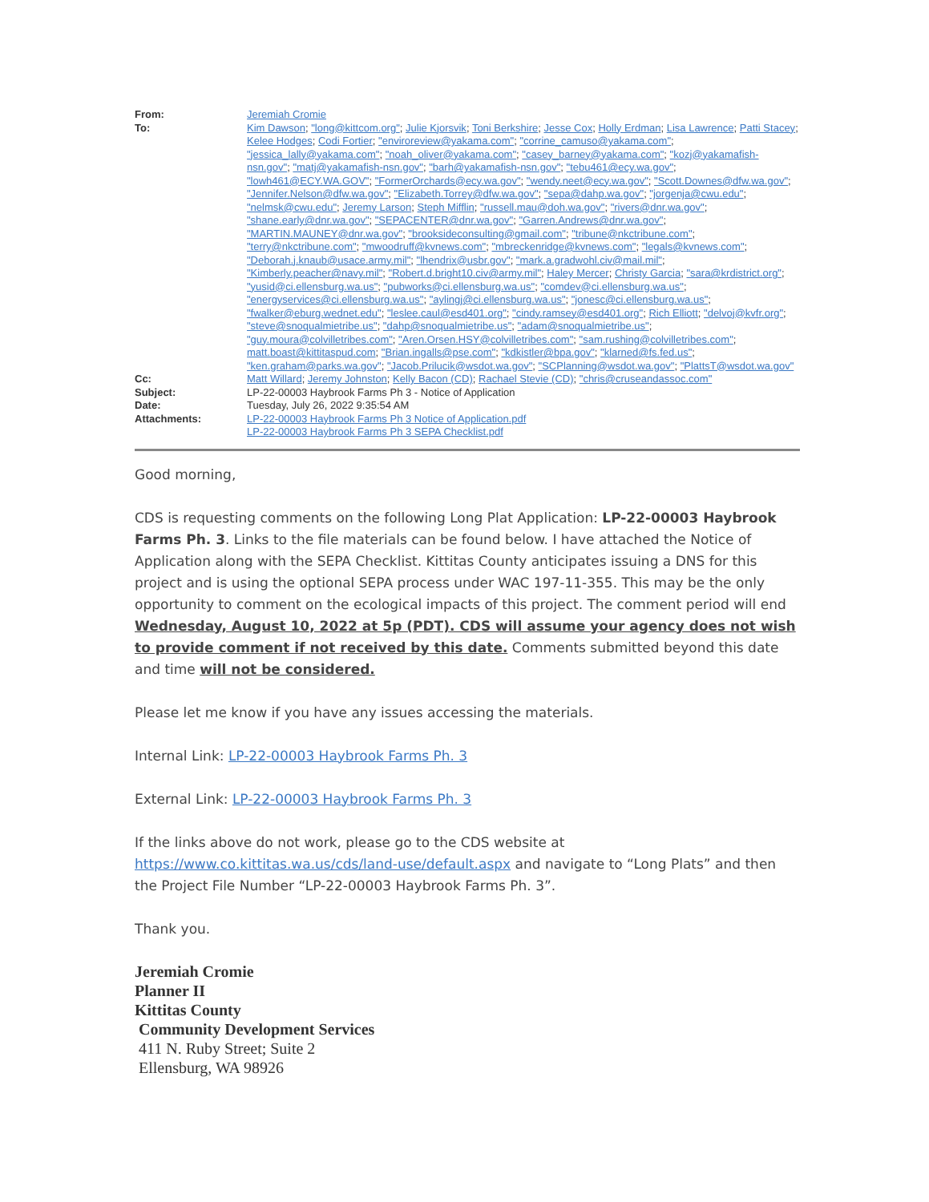| From: | Jeremiah Cromie |
| To: | Kim Dawson ; "long@kittcom.org" ; Julie Kjorsvik ; Toni Berkshire ; Jesse Cox ; Holly Erdman ; Lisa Lawrence ; Patti Stacey ; Kelee Hodges ; Codi Fortier ; "enviroreview@yakama.com" ; "corrine_camuso@yakama.com" ; "jessica_lally@yakama.com" ; "noah_oliver@yakama.com" ; "casey_barney@yakama.com" ; "kozj@yakamafish-nsn.gov" ; "matj@yakamafish-nsn.gov" ; "barh@yakamafish-nsn.gov" ; "tebu461@ecy.wa.gov" ; "lowh461@ECY.WA.GOV" ; "FormerOrchards@ecy.wa.gov" ; "wendy.neet@ecy.wa.gov" ; "Scott.Downes@dfw.wa.gov" ; "Jennifer.Nelson@dfw.wa.gov" ; "Elizabeth.Torrey@dfw.wa.gov" ; "sepa@dahp.wa.gov" ; "jorgenja@cwu.edu" ; "nelmsk@cwu.edu" ; Jeremy Larson ; Steph Mifflin ; "russell.mau@doh.wa.gov" ; "rivers@dnr.wa.gov" ; "shane.early@dnr.wa.gov" ; "SEPACENTER@dnr.wa.gov" ; "Garren.Andrews@dnr.wa.gov" ; "MARTIN.MAUNEY@dnr.wa.gov" ; "brooksideconsulting@gmail.com" ; "tribune@nkctribune.com" ; "terry@nkctribune.com" ; "mwoodruff@kvnews.com" ; "mbreckenridge@kvnews.com" ; "legals@kvnews.com" ; "Deborah.j.knaub@usace.army.mil" ; "lhendrix@usbr.gov" ; "mark.a.gradwohl.civ@mail.mil" ; "Kimberly.peacher@navy.mil" ; "Robert.d.bright10.civ@army.mil" ; Haley Mercer ; Christy Garcia ; "sara@krdistrict.org" ; "yusid@ci.ellensburg.wa.us" ; "pubworks@ci.ellensburg.wa.us" ; "comdev@ci.ellensburg.wa.us" ; "energyservices@ci.ellensburg.wa.us" ; "aylingj@ci.ellensburg.wa.us" ; "jonesc@ci.ellensburg.wa.us" ; "fwalker@eburg.wednet.edu" ; "leslee.caul@esd401.org" ; "cindy.ramsey@esd401.org" ; Rich Elliott ; "delvoj@kvfr.org" ; "steve@snoqualmietribe.us" ; "dahp@snoqualmietribe.us" ; "adam@snoqualmietribe.us" ; "guy.moura@colvilletribes.com" ; "Aren.Orsen.HSY@colvilletribes.com" ; "sam.rushing@colvilletribes.com" ; matt.boast@kittitaspud.com ; "Brian.ingalls@pse.com" ; "kdkistler@bpa.gov" ; "klarned@fs.fed.us" ; "ken.graham@parks.wa.gov" ; "Jacob.Prilucik@wsdot.wa.gov" ; "SCPlanning@wsdot.wa.gov" ; "PlattsT@wsdot.wa.gov" |
| Cc: | Matt Willard ; Jeremy Johnston ; Kelly Bacon (CD) ; Rachael Stevie (CD) ; "chris@cruseandassoc.com" |
| Subject: | LP-22-00003 Haybrook Farms Ph 3 - Notice of Application |
| Date: | Tuesday, July 26, 2022 9:35:54 AM |
| Attachments: | LP-22-00003 Haybrook Farms Ph 3 Notice of Application.pdf LP-22-00003 Haybrook Farms Ph 3 SEPA Checklist.pdf |
Good morning,
CDS is requesting comments on the following Long Plat Application: LP-22-00003 Haybrook Farms Ph. 3. Links to the file materials can be found below. I have attached the Notice of Application along with the SEPA Checklist. Kittitas County anticipates issuing a DNS for this project and is using the optional SEPA process under WAC 197-11-355. This may be the only opportunity to comment on the ecological impacts of this project. The comment period will end Wednesday, August 10, 2022 at 5p (PDT). CDS will assume your agency does not wish to provide comment if not received by this date. Comments submitted beyond this date and time will not be considered.
Please let me know if you have any issues accessing the materials.
Internal Link: LP-22-00003 Haybrook Farms Ph. 3
External Link: LP-22-00003 Haybrook Farms Ph. 3
If the links above do not work, please go to the CDS website at https://www.co.kittitas.wa.us/cds/land-use/default.aspx and navigate to “Long Plats” and then the Project File Number “LP-22-00003 Haybrook Farms Ph. 3”.
Thank you.
Jeremiah Cromie
Planner II
Kittitas County
Community Development Services
411 N. Ruby Street; Suite 2
Ellensburg, WA 98926